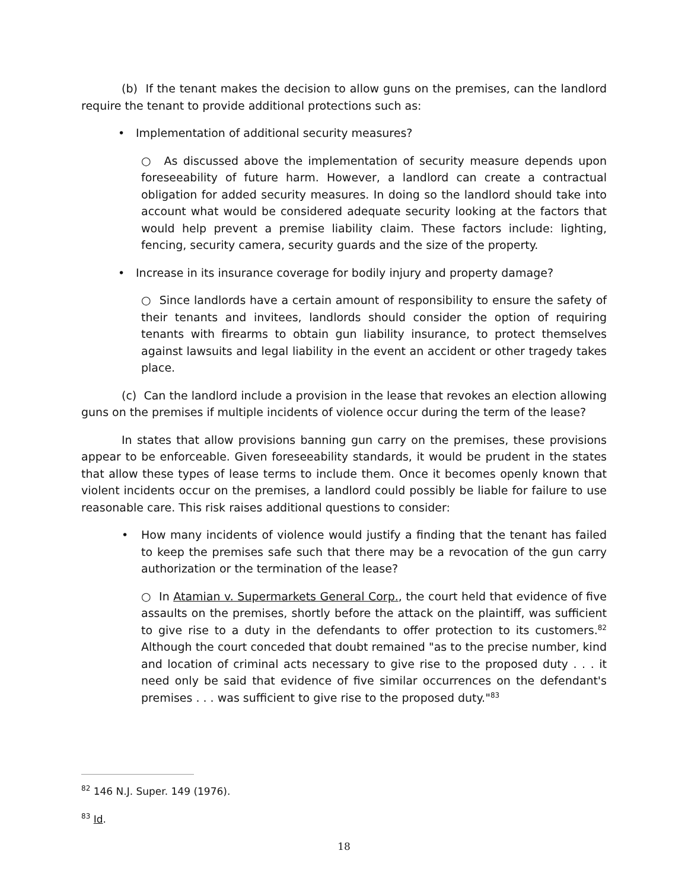(b) If the tenant makes the decision to allow guns on the premises, can the landlord require the tenant to provide additional protections such as:
• Implementation of additional security measures?
○ As discussed above the implementation of security measure depends upon foreseeability of future harm. However, a landlord can create a contractual obligation for added security measures. In doing so the landlord should take into account what would be considered adequate security looking at the factors that would help prevent a premise liability claim. These factors include: lighting, fencing, security camera, security guards and the size of the property.
• Increase in its insurance coverage for bodily injury and property damage?
○ Since landlords have a certain amount of responsibility to ensure the safety of their tenants and invitees, landlords should consider the option of requiring tenants with firearms to obtain gun liability insurance, to protect themselves against lawsuits and legal liability in the event an accident or other tragedy takes place.
(c) Can the landlord include a provision in the lease that revokes an election allowing guns on the premises if multiple incidents of violence occur during the term of the lease?
In states that allow provisions banning gun carry on the premises, these provisions appear to be enforceable. Given foreseeability standards, it would be prudent in the states that allow these types of lease terms to include them. Once it becomes openly known that violent incidents occur on the premises, a landlord could possibly be liable for failure to use reasonable care. This risk raises additional questions to consider:
• How many incidents of violence would justify a finding that the tenant has failed to keep the premises safe such that there may be a revocation of the gun carry authorization or the termination of the lease?
○ In Atamian v. Supermarkets General Corp., the court held that evidence of five assaults on the premises, shortly before the attack on the plaintiff, was sufficient to give rise to a duty in the defendants to offer protection to its customers.<sup>82</sup> Although the court conceded that doubt remained "as to the precise number, kind and location of criminal acts necessary to give rise to the proposed duty . . . it need only be said that evidence of five similar occurrences on the defendant's premises . . . was sufficient to give rise to the proposed duty."<sup>83</sup>
<sup>82</sup> 146 N.J. Super. 149 (1976).
<sup>83</sup> Id.
18